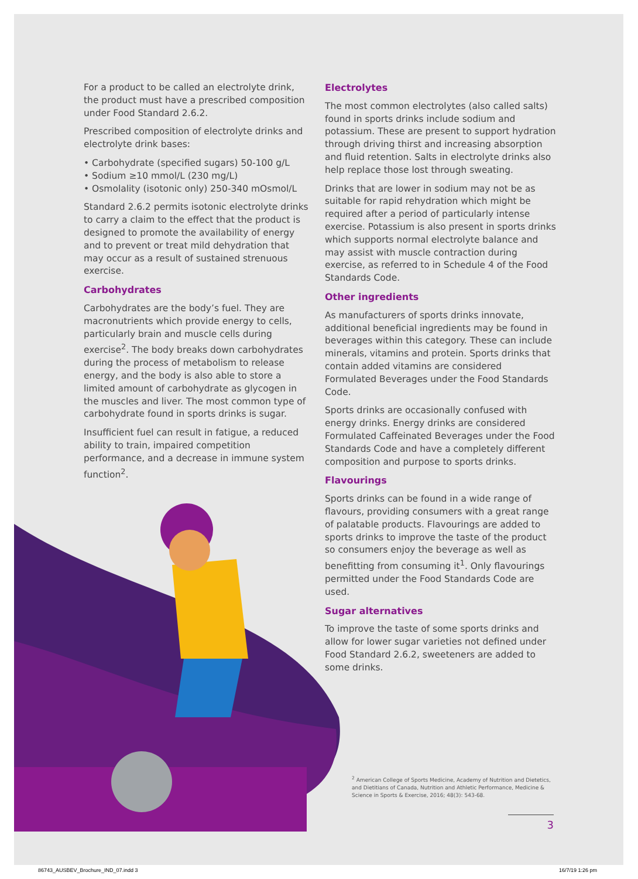For a product to be called an electrolyte drink, the product must have a prescribed composition under Food Standard 2.6.2.
Prescribed composition of electrolyte drinks and electrolyte drink bases:
• Carbohydrate (specified sugars) 50-100 g/L
• Sodium ≥10 mmol/L (230 mg/L)
• Osmolality (isotonic only) 250-340 mOsmol/L
Standard 2.6.2 permits isotonic electrolyte drinks to carry a claim to the effect that the product is designed to promote the availability of energy and to prevent or treat mild dehydration that may occur as a result of sustained strenuous exercise.
Carbohydrates
Carbohydrates are the body’s fuel. They are macronutrients which provide energy to cells, particularly brain and muscle cells during exercise<sup>2</sup>. The body breaks down carbohydrates during the process of metabolism to release energy, and the body is also able to store a limited amount of carbohydrate as glycogen in the muscles and liver. The most common type of carbohydrate found in sports drinks is sugar.
Insufficient fuel can result in fatigue, a reduced ability to train, impaired competition performance, and a decrease in immune system function<sup>2</sup>.
Electrolytes
The most common electrolytes (also called salts) found in sports drinks include sodium and potassium. These are present to support hydration through driving thirst and increasing absorption and fluid retention. Salts in electrolyte drinks also help replace those lost through sweating.
Drinks that are lower in sodium may not be as suitable for rapid rehydration which might be required after a period of particularly intense exercise. Potassium is also present in sports drinks which supports normal electrolyte balance and may assist with muscle contraction during exercise, as referred to in Schedule 4 of the Food Standards Code.
Other ingredients
As manufacturers of sports drinks innovate, additional beneficial ingredients may be found in beverages within this category. These can include minerals, vitamins and protein. Sports drinks that contain added vitamins are considered Formulated Beverages under the Food Standards Code.
Sports drinks are occasionally confused with energy drinks. Energy drinks are considered Formulated Caffeinated Beverages under the Food Standards Code and have a completely different composition and purpose to sports drinks.
Flavourings
Sports drinks can be found in a wide range of flavours, providing consumers with a great range of palatable products. Flavourings are added to sports drinks to improve the taste of the product so consumers enjoy the beverage as well as benefitting from consuming it<sup>1</sup>. Only flavourings permitted under the Food Standards Code are used.
Sugar alternatives
To improve the taste of some sports drinks and allow for lower sugar varieties not defined under Food Standard 2.6.2, sweeteners are added to some drinks.
<sup>2</sup> American College of Sports Medicine, Academy of Nutrition and Dietetics, and Dietitians of Canada, Nutrition and Athletic Performance, Medicine & Science in Sports & Exercise, 2016; 48(3): 543-68.
3
86743_AUSBEV_Brochure_IND_07.indd 3
16/7/19 1:26 pm